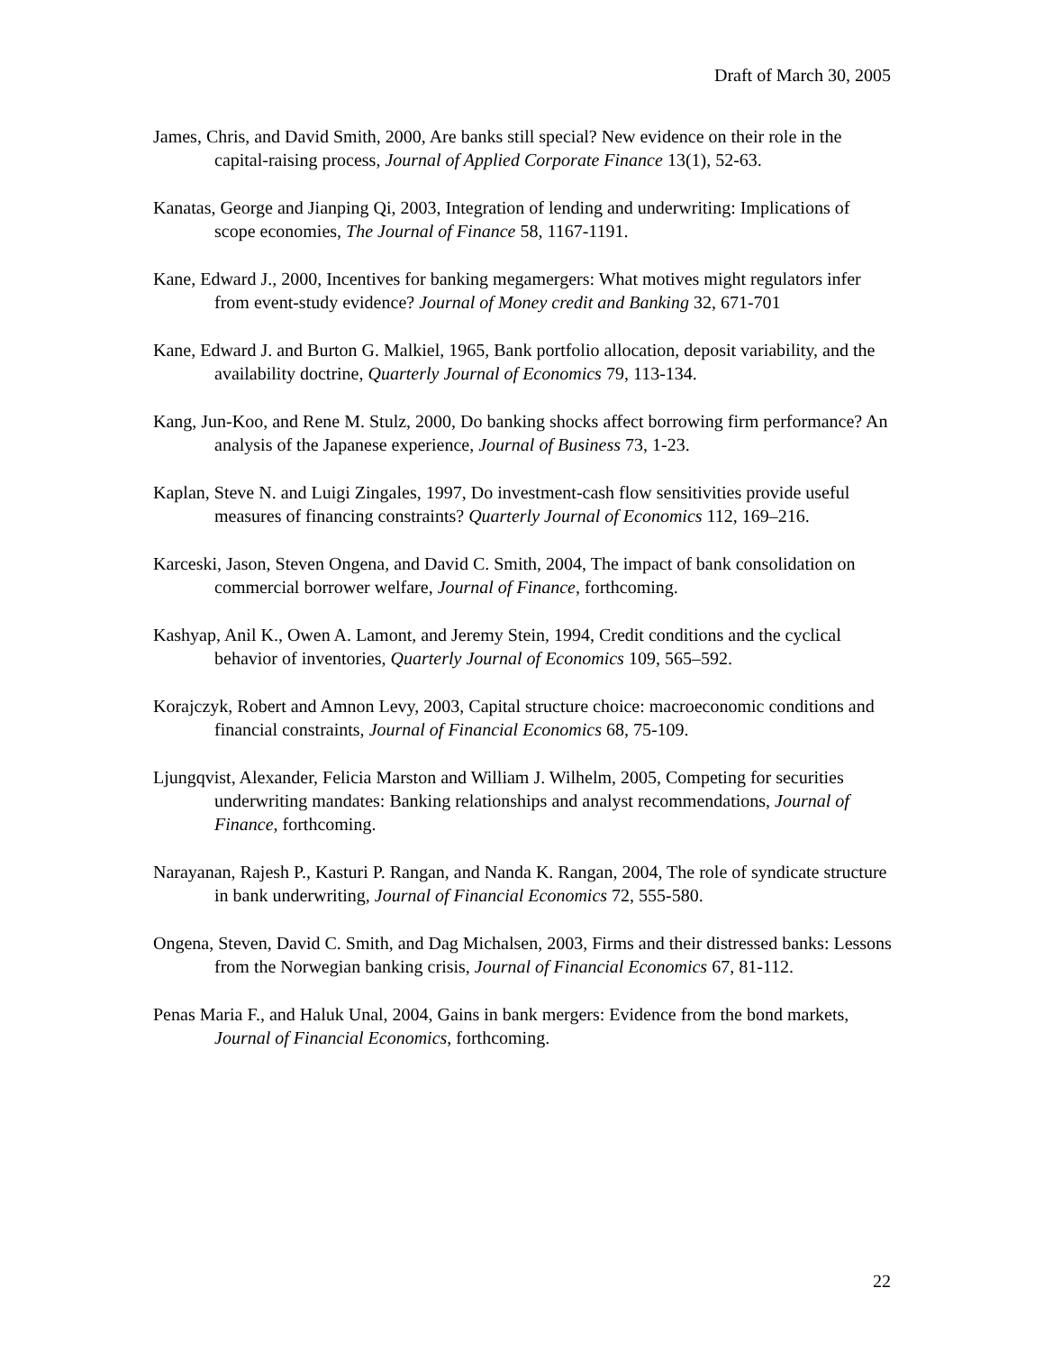Draft of March 30, 2005
James, Chris, and David Smith, 2000, Are banks still special? New evidence on their role in the capital-raising process, Journal of Applied Corporate Finance 13(1), 52-63.
Kanatas, George and Jianping Qi, 2003, Integration of lending and underwriting: Implications of scope economies, The Journal of Finance 58, 1167-1191.
Kane, Edward J., 2000, Incentives for banking megamergers: What motives might regulators infer from event-study evidence? Journal of Money credit and Banking 32, 671-701
Kane, Edward J. and Burton G. Malkiel, 1965, Bank portfolio allocation, deposit variability, and the availability doctrine, Quarterly Journal of Economics 79, 113-134.
Kang, Jun-Koo, and Rene M. Stulz, 2000, Do banking shocks affect borrowing firm performance? An analysis of the Japanese experience, Journal of Business 73, 1-23.
Kaplan, Steve N. and Luigi Zingales, 1997, Do investment-cash flow sensitivities provide useful measures of financing constraints? Quarterly Journal of Economics 112, 169–216.
Karceski, Jason, Steven Ongena, and David C. Smith, 2004, The impact of bank consolidation on commercial borrower welfare, Journal of Finance, forthcoming.
Kashyap, Anil K., Owen A. Lamont, and Jeremy Stein, 1994, Credit conditions and the cyclical behavior of inventories, Quarterly Journal of Economics 109, 565–592.
Korajczyk, Robert and Amnon Levy, 2003, Capital structure choice: macroeconomic conditions and financial constraints, Journal of Financial Economics 68, 75-109.
Ljungqvist, Alexander, Felicia Marston and William J. Wilhelm, 2005, Competing for securities underwriting mandates: Banking relationships and analyst recommendations, Journal of Finance, forthcoming.
Narayanan, Rajesh P., Kasturi P. Rangan, and Nanda K. Rangan, 2004, The role of syndicate structure in bank underwriting, Journal of Financial Economics 72, 555-580.
Ongena, Steven, David C. Smith, and Dag Michalsen, 2003, Firms and their distressed banks: Lessons from the Norwegian banking crisis, Journal of Financial Economics 67, 81-112.
Penas Maria F., and Haluk Unal, 2004, Gains in bank mergers: Evidence from the bond markets, Journal of Financial Economics, forthcoming.
22